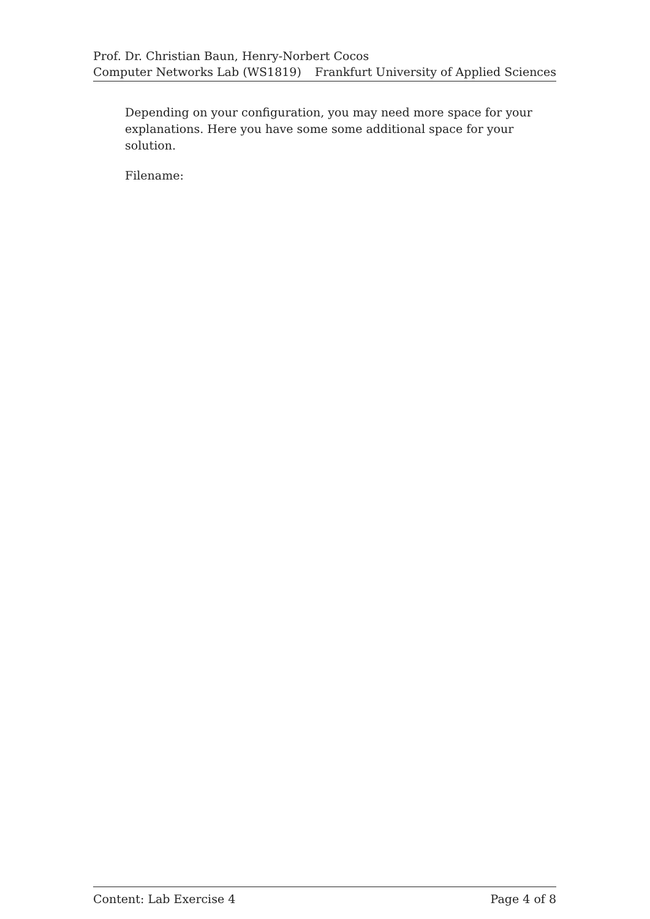Prof. Dr. Christian Baun, Henry-Norbert Cocos
Computer Networks Lab (WS1819) Frankfurt University of Applied Sciences
Depending on your configuration, you may need more space for your explanations. Here you have some some additional space for your solution.
Filename:
Content: Lab Exercise 4 Page 4 of 8